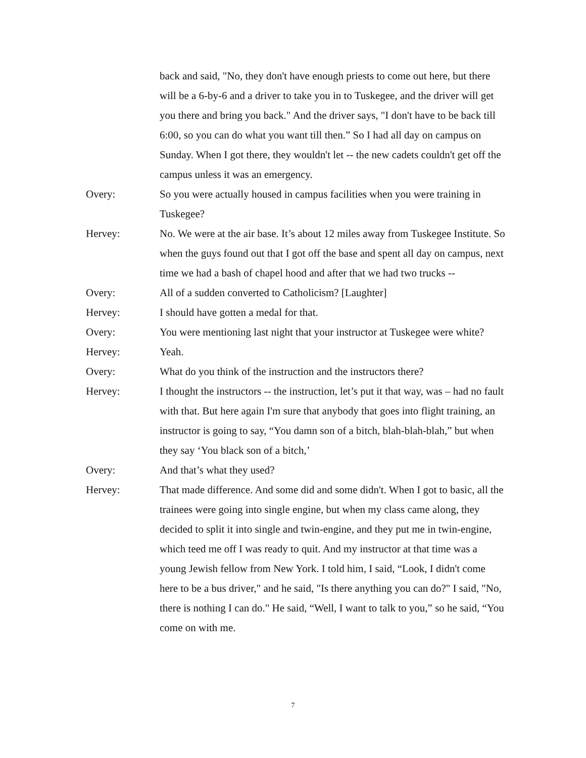back and said, "No, they don't have enough priests to come out here, but there will be a 6-by-6 and a driver to take you in to Tuskegee, and the driver will get you there and bring you back." And the driver says, "I don't have to be back till 6:00, so you can do what you want till then.” So I had all day on campus on Sunday. When I got there, they wouldn't let -- the new cadets couldn't get off the campus unless it was an emergency.
Overy: So you were actually housed in campus facilities when you were training in Tuskegee?
Hervey: No. We were at the air base. It’s about 12 miles away from Tuskegee Institute. So when the guys found out that I got off the base and spent all day on campus, next time we had a bash of chapel hood and after that we had two trucks --
Overy: All of a sudden converted to Catholicism? [Laughter]
Hervey: I should have gotten a medal for that.
Overy: You were mentioning last night that your instructor at Tuskegee were white?
Hervey: Yeah.
Overy: What do you think of the instruction and the instructors there?
Hervey: I thought the instructors -- the instruction, let’s put it that way, was – had no fault with that. But here again I'm sure that anybody that goes into flight training, an instructor is going to say, “You damn son of a bitch, blah-blah-blah,” but when they say ‘You black son of a bitch,’
Overy: And that’s what they used?
Hervey: That made difference. And some did and some didn't. When I got to basic, all the trainees were going into single engine, but when my class came along, they decided to split it into single and twin-engine, and they put me in twin-engine, which teed me off I was ready to quit. And my instructor at that time was a young Jewish fellow from New York. I told him, I said, “Look, I didn't come here to be a bus driver," and he said, "Is there anything you can do?" I said, "No, there is nothing I can do." He said, “Well, I want to talk to you,” so he said, “You come on with me.
7